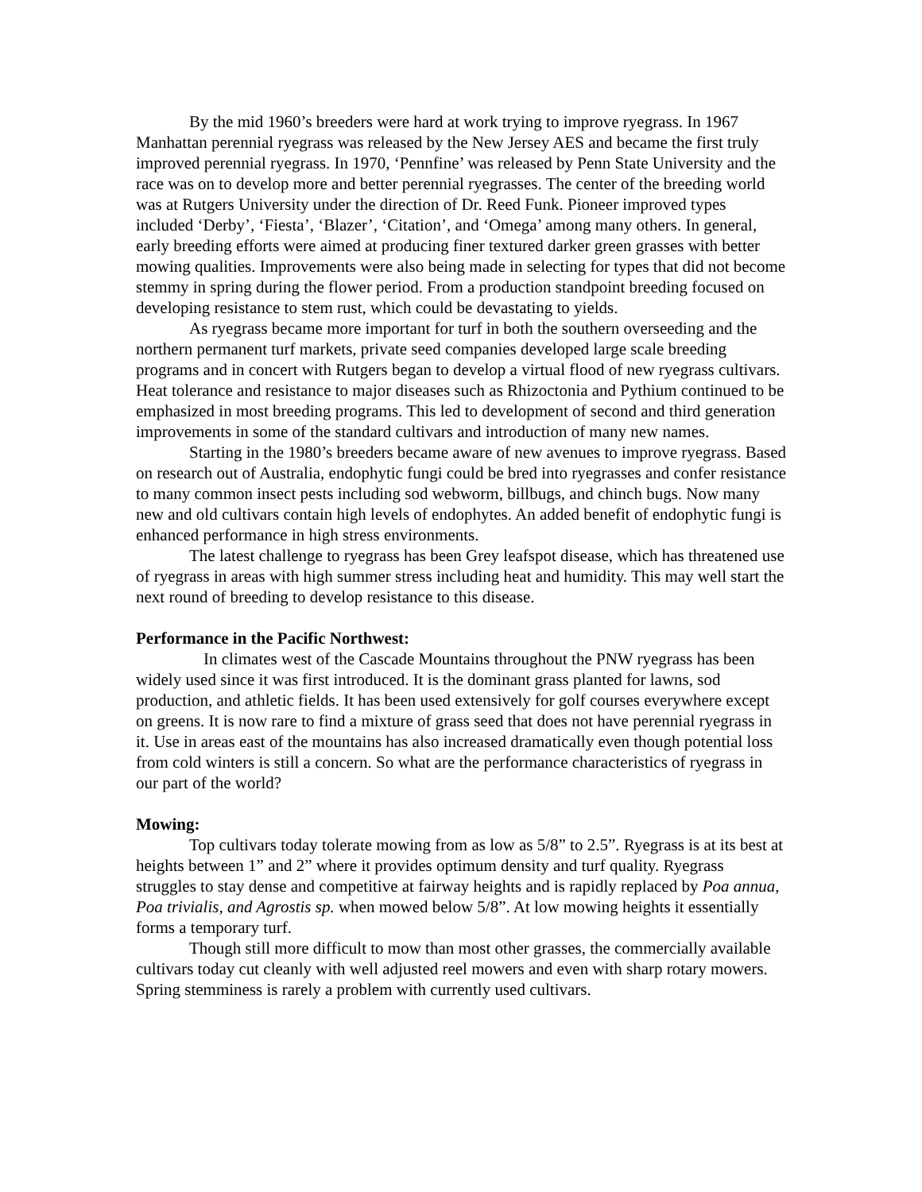By the mid 1960’s breeders were hard at work trying to improve ryegrass. In 1967 Manhattan perennial ryegrass was released by the New Jersey AES and became the first truly improved perennial ryegrass. In 1970, ‘Pennfine’ was released by Penn State University and the race was on to develop more and better perennial ryegrasses. The center of the breeding world was at Rutgers University under the direction of Dr. Reed Funk. Pioneer improved types included ‘Derby’, ‘Fiesta’, ‘Blazer’, ‘Citation’, and ‘Omega’ among many others. In general, early breeding efforts were aimed at producing finer textured darker green grasses with better mowing qualities. Improvements were also being made in selecting for types that did not become stemmy in spring during the flower period. From a production standpoint breeding focused on developing resistance to stem rust, which could be devastating to yields.
As ryegrass became more important for turf in both the southern overseeding and the northern permanent turf markets, private seed companies developed large scale breeding programs and in concert with Rutgers began to develop a virtual flood of new ryegrass cultivars. Heat tolerance and resistance to major diseases such as Rhizoctonia and Pythium continued to be emphasized in most breeding programs. This led to development of second and third generation improvements in some of the standard cultivars and introduction of many new names.
Starting in the 1980’s breeders became aware of new avenues to improve ryegrass. Based on research out of Australia, endophytic fungi could be bred into ryegrasses and confer resistance to many common insect pests including sod webworm, billbugs, and chinch bugs. Now many new and old cultivars contain high levels of endophytes. An added benefit of endophytic fungi is enhanced performance in high stress environments.
The latest challenge to ryegrass has been Grey leafspot disease, which has threatened use of ryegrass in areas with high summer stress including heat and humidity. This may well start the next round of breeding to develop resistance to this disease.
Performance in the Pacific Northwest:
In climates west of the Cascade Mountains throughout the PNW ryegrass has been widely used since it was first introduced. It is the dominant grass planted for lawns, sod production, and athletic fields. It has been used extensively for golf courses everywhere except on greens. It is now rare to find a mixture of grass seed that does not have perennial ryegrass in it. Use in areas east of the mountains has also increased dramatically even though potential loss from cold winters is still a concern. So what are the performance characteristics of ryegrass in our part of the world?
Mowing:
Top cultivars today tolerate mowing from as low as 5/8” to 2.5”. Ryegrass is at its best at heights between 1” and 2” where it provides optimum density and turf quality. Ryegrass struggles to stay dense and competitive at fairway heights and is rapidly replaced by Poa annua, Poa trivialis, and Agrostis sp. when mowed below 5/8”. At low mowing heights it essentially forms a temporary turf.
Though still more difficult to mow than most other grasses, the commercially available cultivars today cut cleanly with well adjusted reel mowers and even with sharp rotary mowers. Spring stemminess is rarely a problem with currently used cultivars.